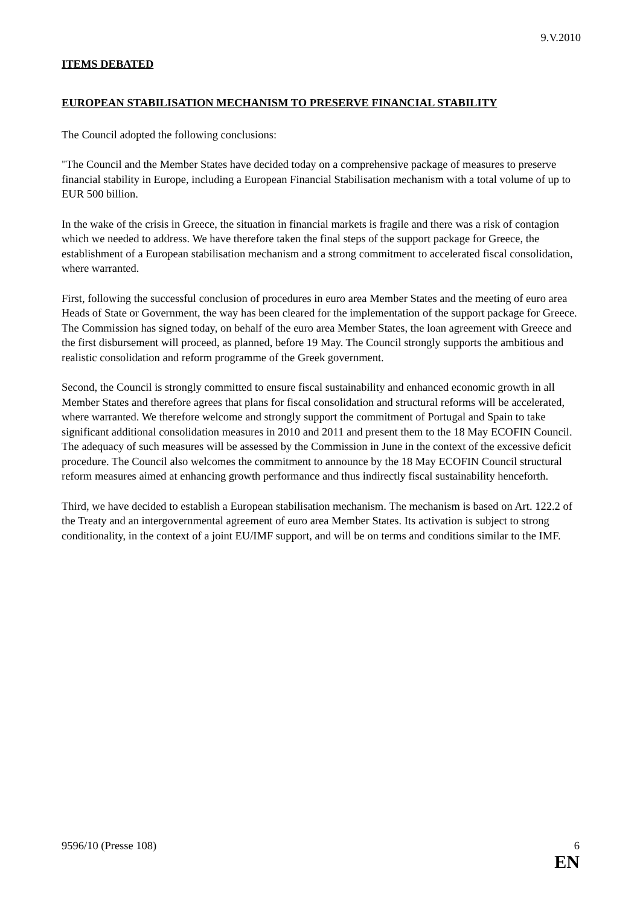9.V.2010
ITEMS DEBATED
EUROPEAN STABILISATION MECHANISM TO PRESERVE FINANCIAL STABILITY
The Council adopted the following conclusions:
"The Council and the Member States have decided today on a comprehensive package of measures to preserve financial stability in Europe, including a European Financial Stabilisation mechanism with a total volume of up to EUR 500 billion.
In the wake of the crisis in Greece, the situation in financial markets is fragile and there was a risk of contagion which we needed to address. We have therefore taken the final steps of the support package for Greece, the establishment of a European stabilisation mechanism and a strong commitment to accelerated fiscal consolidation, where warranted.
First, following the successful conclusion of procedures in euro area Member States and the meeting of euro area Heads of State or Government, the way has been cleared for the implementation of the support package for Greece. The Commission has signed today, on behalf of the euro area Member States, the loan agreement with Greece and the first disbursement will proceed, as planned, before 19 May. The Council strongly supports the ambitious and realistic consolidation and reform programme of the Greek government.
Second, the Council is strongly committed to ensure fiscal sustainability and enhanced economic growth in all Member States and therefore agrees that plans for fiscal consolidation and structural reforms will be accelerated, where warranted. We therefore welcome and strongly support the commitment of Portugal and Spain to take significant additional consolidation measures in 2010 and 2011 and present them to the 18 May ECOFIN Council. The adequacy of such measures will be assessed by the Commission in June in the context of the excessive deficit procedure. The Council also welcomes the commitment to announce by the 18 May ECOFIN Council structural reform measures aimed at enhancing growth performance and thus indirectly fiscal sustainability henceforth.
Third, we have decided to establish a European stabilisation mechanism. The mechanism is based on Art. 122.2 of the Treaty and an intergovernmental agreement of euro area Member States. Its activation is subject to strong conditionality, in the context of a joint EU/IMF support, and will be on terms and conditions similar to the IMF.
9596/10 (Presse 108) 6
EN